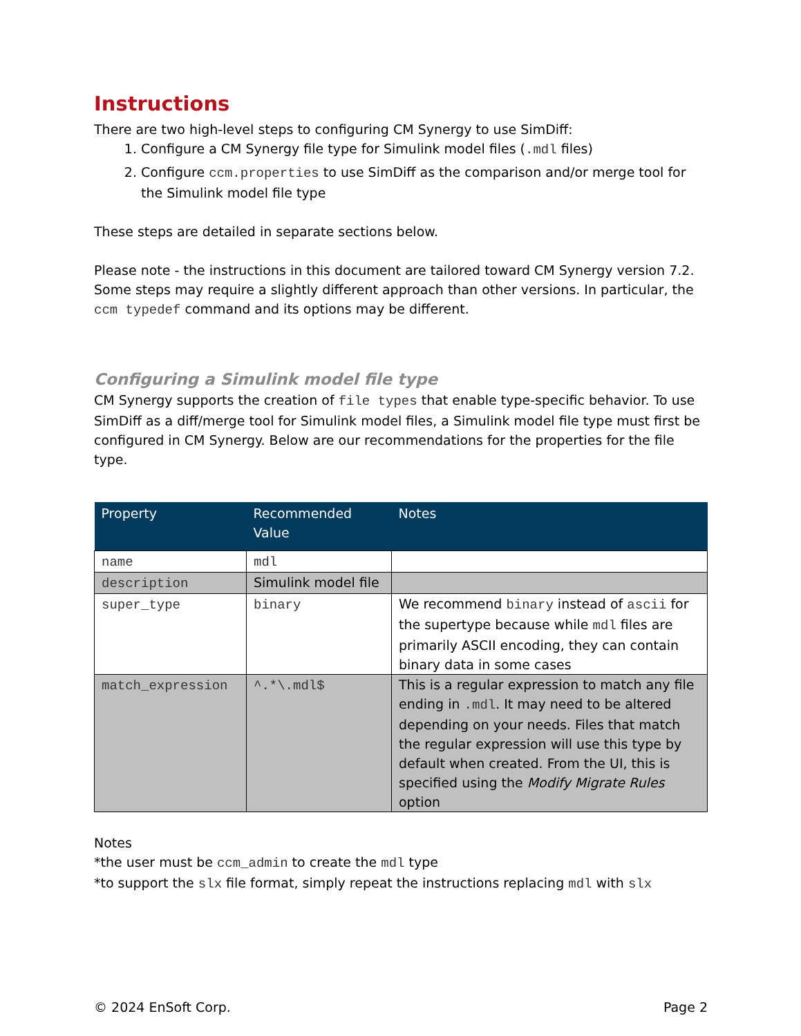Instructions
There are two high-level steps to configuring CM Synergy to use SimDiff:
1. Configure a CM Synergy file type for Simulink model files (.mdl files)
2. Configure ccm.properties to use SimDiff as the comparison and/or merge tool for the Simulink model file type
These steps are detailed in separate sections below.
Please note - the instructions in this document are tailored toward CM Synergy version 7.2. Some steps may require a slightly different approach than other versions. In particular, the ccm typedef command and its options may be different.
Configuring a Simulink model file type
CM Synergy supports the creation of file types that enable type-specific behavior. To use SimDiff as a diff/merge tool for Simulink model files, a Simulink model file type must first be configured in CM Synergy. Below are our recommendations for the properties for the file type.
| Property | Recommended Value | Notes |
| --- | --- | --- |
| name | mdl | |
| description | Simulink model file | |
| super_type | binary | We recommend binary instead of ascii for the supertype because while mdl files are primarily ASCII encoding, they can contain binary data in some cases |
| match_expression | ^.*\.mdl$ | This is a regular expression to match any file ending in .mdl . It may need to be altered depending on your needs. Files that match the regular expression will use this type by default when created. From the UI, this is specified using the Modify Migrate Rules option |
Notes
*the user must be ccm_admin to create the mdl type
*to support the slx file format, simply repeat the instructions replacing mdl with slx
© 2024 EnSoft Corp. Page 2